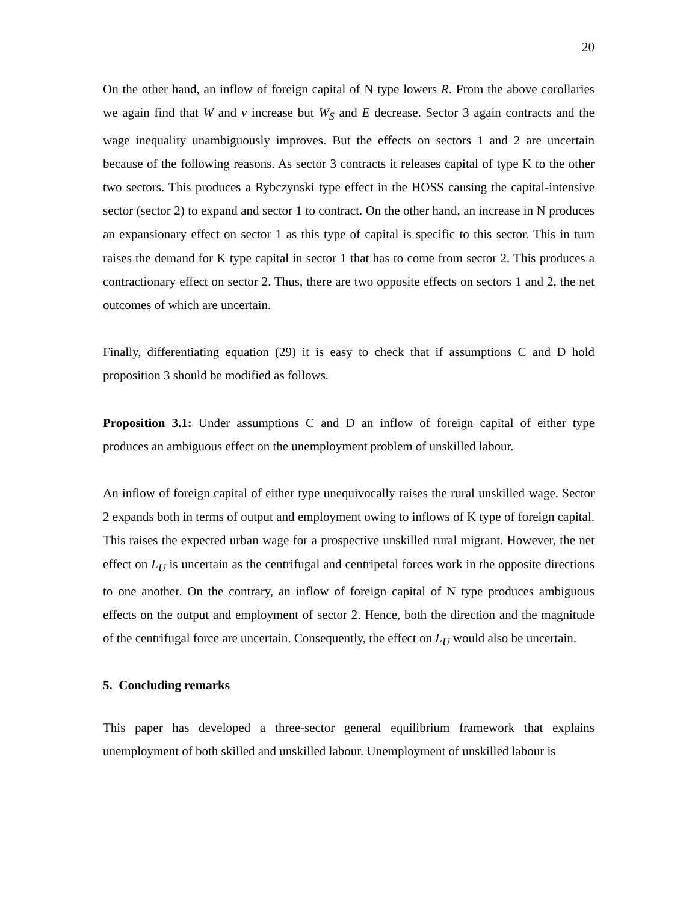20
On the other hand, an inflow of foreign capital of N type lowers R. From the above corollaries we again find that W and v increase but W<sub>S</sub> and E decrease. Sector 3 again contracts and the wage inequality unambiguously improves. But the effects on sectors 1 and 2 are uncertain because of the following reasons. As sector 3 contracts it releases capital of type K to the other two sectors. This produces a Rybczynski type effect in the HOSS causing the capital-intensive sector (sector 2) to expand and sector 1 to contract. On the other hand, an increase in N produces an expansionary effect on sector 1 as this type of capital is specific to this sector. This in turn raises the demand for K type capital in sector 1 that has to come from sector 2. This produces a contractionary effect on sector 2. Thus, there are two opposite effects on sectors 1 and 2, the net outcomes of which are uncertain.
Finally, differentiating equation (29) it is easy to check that if assumptions C and D hold proposition 3 should be modified as follows.
Proposition 3.1: Under assumptions C and D an inflow of foreign capital of either type produces an ambiguous effect on the unemployment problem of unskilled labour.
An inflow of foreign capital of either type unequivocally raises the rural unskilled wage. Sector 2 expands both in terms of output and employment owing to inflows of K type of foreign capital. This raises the expected urban wage for a prospective unskilled rural migrant. However, the net effect on L<sub>U</sub> is uncertain as the centrifugal and centripetal forces work in the opposite directions to one another. On the contrary, an inflow of foreign capital of N type produces ambiguous effects on the output and employment of sector 2. Hence, both the direction and the magnitude of the centrifugal force are uncertain. Consequently, the effect on L<sub>U</sub> would also be uncertain.
5. Concluding remarks
This paper has developed a three-sector general equilibrium framework that explains unemployment of both skilled and unskilled labour. Unemployment of unskilled labour is